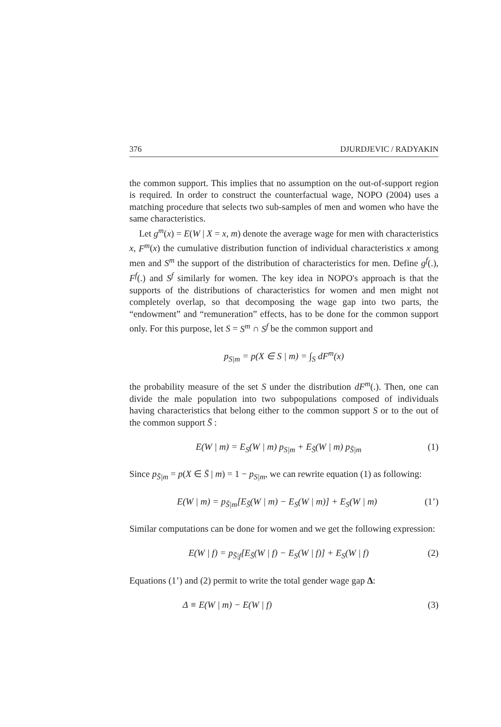376 DJURDJEVIC / RADYAKIN
the common support. This implies that no assumption on the out-of-support region is required. In order to construct the counterfactual wage, NOPO (2004) uses a matching procedure that selects two sub-samples of men and women who have the same characteristics.
Let g<sup>m</sup>(x) = E(W | X = x, m) denote the average wage for men with characteristics x, F<sup>m</sup>(x) the cumulative distribution function of individual characteristics x among men and S<sup>m</sup> the support of the distribution of characteristics for men. Define g<sup>f</sup>(.), F<sup>f</sup>(.) and S<sup>f</sup> similarly for women. The key idea in NOPO's approach is that the supports of the distributions of characteristics for women and men might not completely overlap, so that decomposing the wage gap into two parts, the “endowment” and “remuneration” effects, has to be done for the common support only. For this purpose, let S = S<sup>m</sup> ∩ S<sup>f</sup> be the common support and
p<sub>S|m</sub> = p(X ∈ S | m) = ∫<sub>S</sub> dF<sup>m</sup>(x)
the probability measure of the set S under the distribution dF<sup>m</sup>(.). Then, one can divide the male population into two subpopulations composed of individuals having characteristics that belong either to the common support S or to the out of the common support S̄ :
E(W | m) = E<sub>S</sub>(W | m) p<sub>S|m</sub> + E<sub>S̄</sub>(W | m) p<sub>S̄|m</sub> (1)
Since p<sub>S̄|m</sub> = p(X ∈ S̄ | m) = 1 − p<sub>S|m</sub>, we can rewrite equation (1) as following:
E(W | m) = p<sub>S̄|m</sub>[E<sub>S̄</sub>(W | m) − E<sub>S</sub>(W | m)] + E<sub>S</sub>(W | m) (1’)
Similar computations can be done for women and we get the following expression:
E(W | f) = p<sub>S̄|f</sub>[E<sub>S̄</sub>(W | f) − E<sub>S</sub>(W | f)] + E<sub>S</sub>(W | f) (2)
Equations (1’) and (2) permit to write the total gender wage gap Δ:
Δ ≡ E(W | m) − E(W | f) (3)